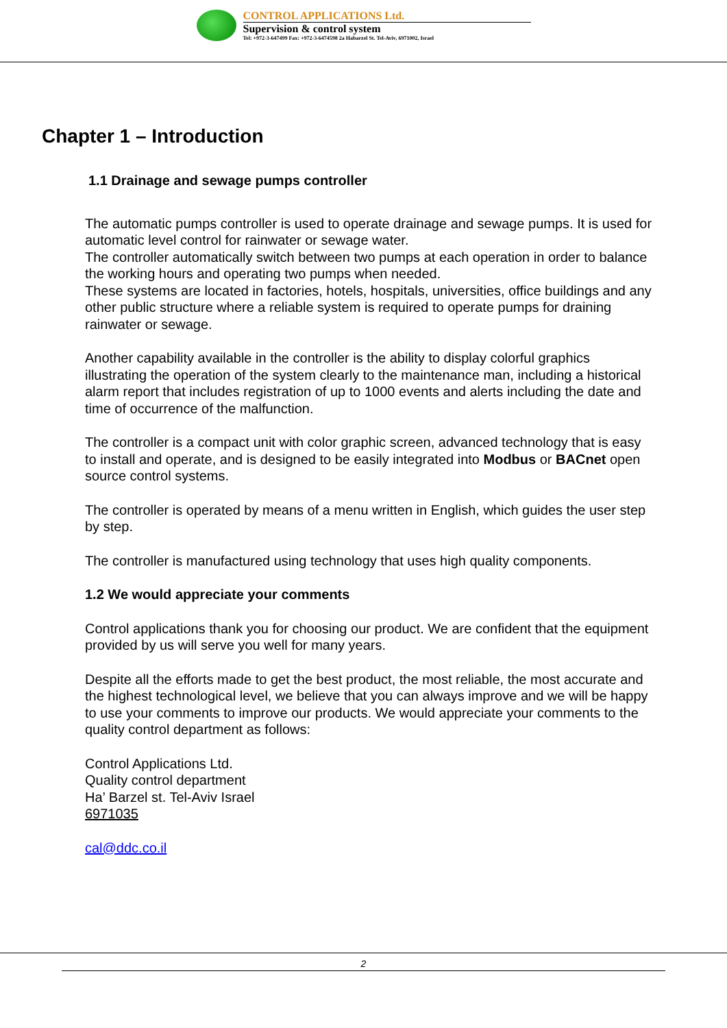CONTROL APPLICATIONS Ltd.
Supervision & control system
Tel: +972-3-647499 Fax: +972-3-6474598 2a Habarzel St. Tel-Aviv, 6971002, Israel
Chapter 1 – Introduction
1.1 Drainage and sewage pumps controller
The automatic pumps controller is used to operate drainage and sewage pumps. It is used for automatic level control for rainwater or sewage water.
The controller automatically switch between two pumps at each operation in order to balance the working hours and operating two pumps when needed.
These systems are located in factories, hotels, hospitals, universities, office buildings and any other public structure where a reliable system is required to operate pumps for draining rainwater or sewage.
Another capability available in the controller is the ability to display colorful graphics illustrating the operation of the system clearly to the maintenance man, including a historical alarm report that includes registration of up to 1000 events and alerts including the date and time of occurrence of the malfunction.
The controller is a compact unit with color graphic screen, advanced technology that is easy to install and operate, and is designed to be easily integrated into Modbus or BACnet open source control systems.
The controller is operated by means of a menu written in English, which guides the user step by step.
The controller is manufactured using technology that uses high quality components.
1.2 We would appreciate your comments
Control applications thank you for choosing our product. We are confident that the equipment provided by us will serve you well for many years.
Despite all the efforts made to get the best product, the most reliable, the most accurate and the highest technological level, we believe that you can always improve and we will be happy to use your comments to improve our products. We would appreciate your comments to the quality control department as follows:
Control Applications Ltd.
Quality control department
Ha’ Barzel st. Tel-Aviv Israel
6971035
cal@ddc.co.il
2